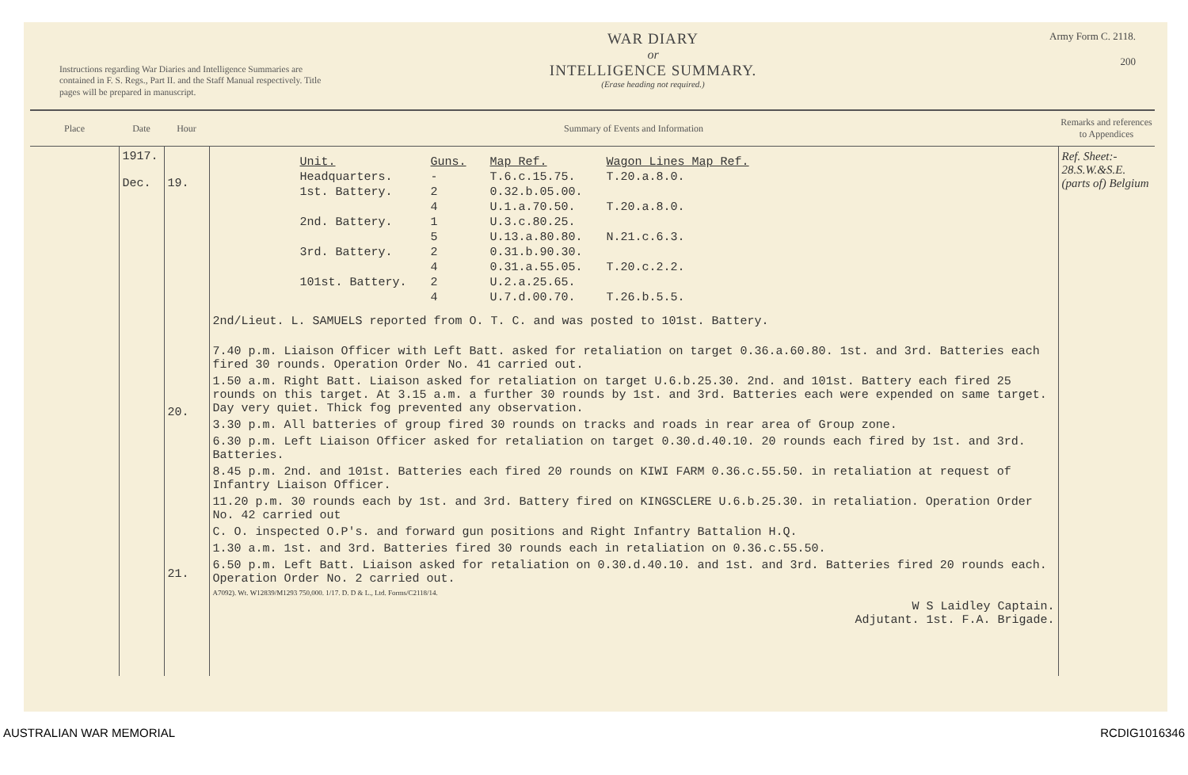Instructions regarding War Diaries and Intelligence Summaries are contained in F. S. Regs., Part II. and the Staff Manual respectively. Title pages will be prepared in manuscript.
WAR DIARY
or
INTELLIGENCE SUMMARY.
(Erase heading not required.)
Army Form C. 2118.
200
| Place | Date | Hour | Summary of Events and Information | Remarks and references to Appendices |
| --- | --- | --- | --- | --- |
| | 1917. Dec. | 19. 20. 21. | / Unit. / Guns. / Map Ref. / Wagon Lines Map Ref. / / Headquarters. / - / T.6.c.15.75. / T.20.a.8.0. / / 1st. Battery. / 2 / 0.32.b.05.00. / / / / 4 / U.1.a.70.50. / T.20.a.8.0. / / 2nd. Battery. / 1 / U.3.c.80.25. / / / / 5 / U.13.a.80.80. / N.21.c.6.3. / / 3rd. Battery. / 2 / 0.31.b.90.30. / / / / 4 / 0.31.a.55.05. / T.20.c.2.2. / / 101st. Battery. / 2 / U.2.a.25.65. / / / / 4 / U.7.d.00.70. / T.26.b.5.5. / 2nd/Lieut. L. SAMUELS reported from O. T. C. and was posted to 101st. Battery. 7.40 p.m. Liaison Officer with Left Batt. asked for retaliation on target 0.36.a.60.80. 1st. and 3rd. Batteries each fired 30 rounds. Operation Order No. 41 carried out. 1.50 a.m. Right Batt. Liaison asked for retaliation on target U.6.b.25.30. 2nd. and 101st. Battery each fired 25 rounds on this target. At 3.15 a.m. a further 30 rounds by 1st. and 3rd. Batteries each were expended on same target. Day very quiet. Thick fog prevented any observation. 3.30 p.m. All batteries of group fired 30 rounds on tracks and roads in rear area of Group zone. 6.30 p.m. Left Liaison Officer asked for retaliation on target 0.30.d.40.10. 20 rounds each fired by 1st. and 3rd. Batteries. 8.45 p.m. 2nd. and 101st. Batteries each fired 20 rounds on KIWI FARM 0.36.c.55.50. in retaliation at request of Infantry Liaison Officer. 11.20 p.m. 30 rounds each by 1st. and 3rd. Battery fired on KINGSCLERE U.6.b.25.30. in retaliation. Operation Order No. 42 carried out C. O. inspected O.P's. and forward gun positions and Right Infantry Battalion H.Q. 1.30 a.m. 1st. and 3rd. Batteries fired 30 rounds each in retaliation on 0.36.c.55.50. 6.50 p.m. Left Batt. Liaison asked for retaliation on 0.30.d.40.10. and 1st. and 3rd. Batteries fired 20 rounds each. Operation Order No. 2 carried out. A7092). Wt. W12839/M1293 750,000. 1/17. D. D & L., Ltd. Forms/C2118/14. W S Laidley Captain. Adjutant. 1st. F.A. Brigade. | Ref. Sheet:- 28.S.W.&S.E. (parts of) Belgium |
AUSTRALIAN WAR MEMORIAL RCDIG1016346